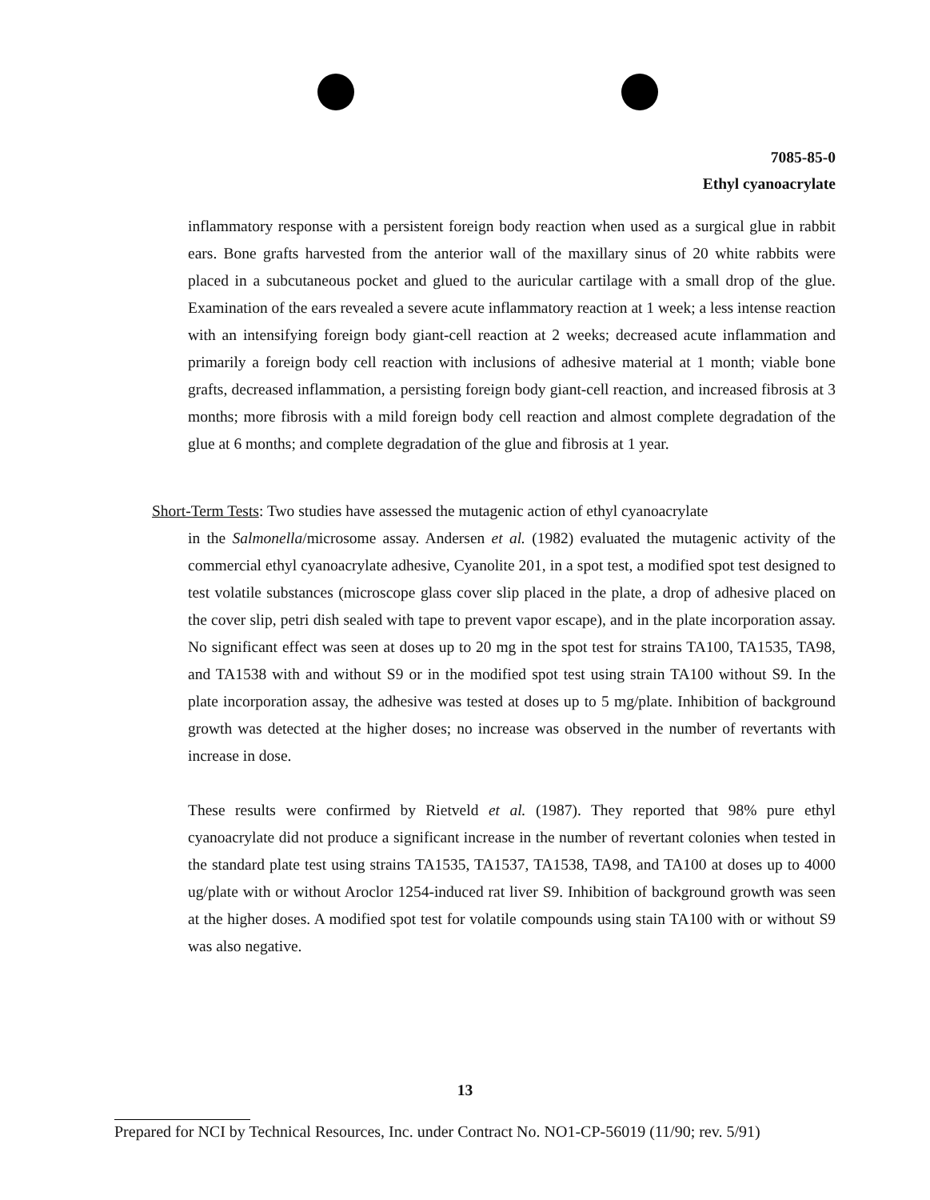7085-85-0
Ethyl cyanoacrylate
inflammatory response with a persistent foreign body reaction when used as a surgical glue in rabbit ears. Bone grafts harvested from the anterior wall of the maxillary sinus of 20 white rabbits were placed in a subcutaneous pocket and glued to the auricular cartilage with a small drop of the glue. Examination of the ears revealed a severe acute inflammatory reaction at 1 week; a less intense reaction with an intensifying foreign body giant-cell reaction at 2 weeks; decreased acute inflammation and primarily a foreign body cell reaction with inclusions of adhesive material at 1 month; viable bone grafts, decreased inflammation, a persisting foreign body giant-cell reaction, and increased fibrosis at 3 months; more fibrosis with a mild foreign body cell reaction and almost complete degradation of the glue at 6 months; and complete degradation of the glue and fibrosis at 1 year.
Short-Term Tests: Two studies have assessed the mutagenic action of ethyl cyanoacrylate
in the Salmonella/microsome assay. Andersen et al. (1982) evaluated the mutagenic activity of the commercial ethyl cyanoacrylate adhesive, Cyanolite 201, in a spot test, a modified spot test designed to test volatile substances (microscope glass cover slip placed in the plate, a drop of adhesive placed on the cover slip, petri dish sealed with tape to prevent vapor escape), and in the plate incorporation assay. No significant effect was seen at doses up to 20 mg in the spot test for strains TA100, TA1535, TA98, and TA1538 with and without S9 or in the modified spot test using strain TA100 without S9. In the plate incorporation assay, the adhesive was tested at doses up to 5 mg/plate. Inhibition of background growth was detected at the higher doses; no increase was observed in the number of revertants with increase in dose.
These results were confirmed by Rietveld et al. (1987). They reported that 98% pure ethyl cyanoacrylate did not produce a significant increase in the number of revertant colonies when tested in the standard plate test using strains TA1535, TA1537, TA1538, TA98, and TA100 at doses up to 4000 ug/plate with or without Aroclor 1254-induced rat liver S9. Inhibition of background growth was seen at the higher doses. A modified spot test for volatile compounds using stain TA100 with or without S9 was also negative.
13
Prepared for NCI by Technical Resources, Inc. under Contract No. NO1-CP-56019 (11/90; rev. 5/91)